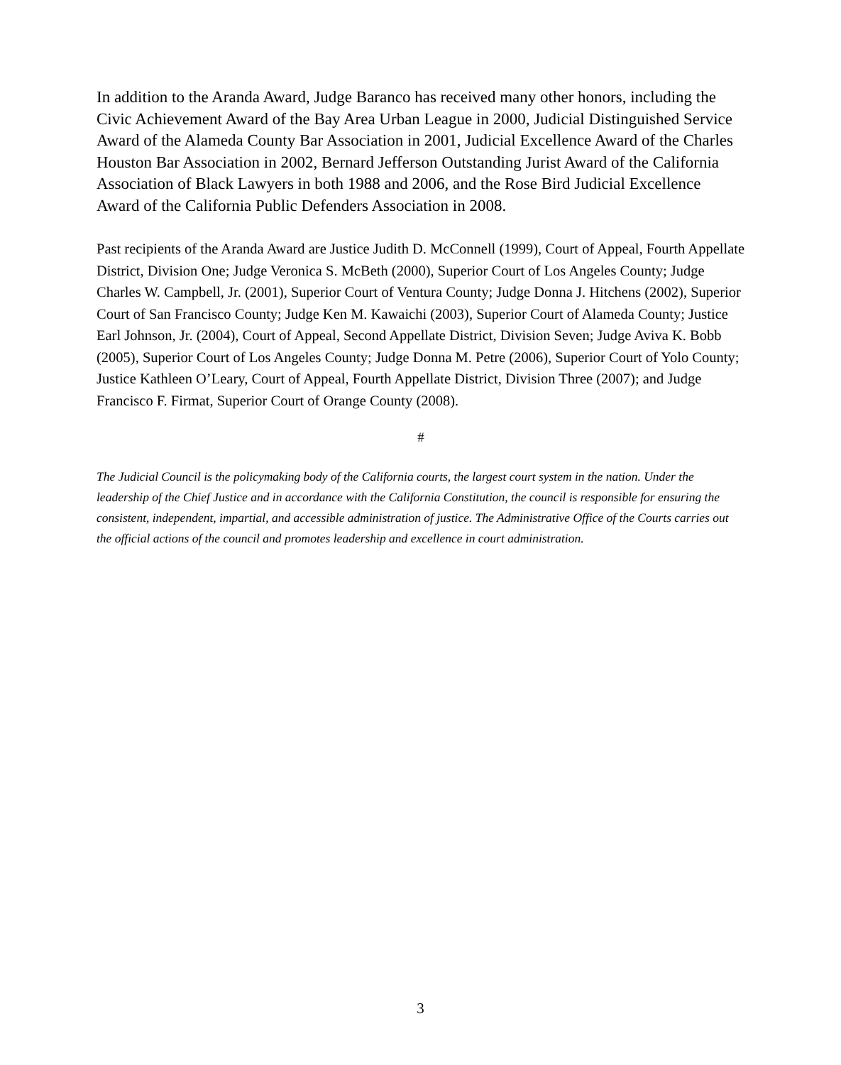In addition to the Aranda Award, Judge Baranco has received many other honors, including the Civic Achievement Award of the Bay Area Urban League in 2000, Judicial Distinguished Service Award of the Alameda County Bar Association in 2001, Judicial Excellence Award of the Charles Houston Bar Association in 2002, Bernard Jefferson Outstanding Jurist Award of the California Association of Black Lawyers in both 1988 and 2006, and the Rose Bird Judicial Excellence Award of the California Public Defenders Association in 2008.
Past recipients of the Aranda Award are Justice Judith D. McConnell (1999), Court of Appeal, Fourth Appellate District, Division One; Judge Veronica S. McBeth (2000), Superior Court of Los Angeles County; Judge Charles W. Campbell, Jr. (2001), Superior Court of Ventura County; Judge Donna J. Hitchens (2002), Superior Court of San Francisco County; Judge Ken M. Kawaichi (2003), Superior Court of Alameda County; Justice Earl Johnson, Jr. (2004), Court of Appeal, Second Appellate District, Division Seven; Judge Aviva K. Bobb (2005), Superior Court of Los Angeles County; Judge Donna M. Petre (2006), Superior Court of Yolo County; Justice Kathleen O’Leary, Court of Appeal, Fourth Appellate District, Division Three (2007); and Judge Francisco F. Firmat, Superior Court of Orange County (2008).
#
The Judicial Council is the policymaking body of the California courts, the largest court system in the nation. Under the leadership of the Chief Justice and in accordance with the California Constitution, the council is responsible for ensuring the consistent, independent, impartial, and accessible administration of justice. The Administrative Office of the Courts carries out the official actions of the council and promotes leadership and excellence in court administration.
3